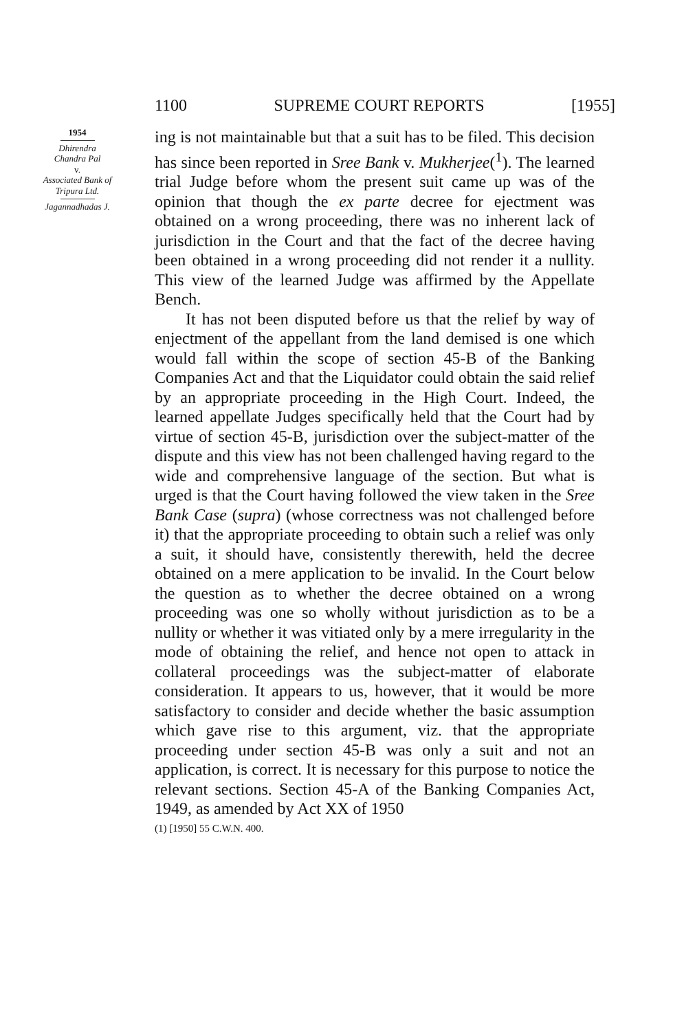1100 SUPREME COURT REPORTS [1955]
1954
Dhirendra
Chandra Pal
v.
Associated Bank of
Tripura Ltd.
Jagannadhadas J.
ing is not maintainable but that a suit has to be filed. This decision has since been reported in Sree Bank v. Mukherjee(<sup>1</sup>). The learned trial Judge before whom the present suit came up was of the opinion that though the ex parte decree for ejectment was obtained on a wrong proceeding, there was no inherent lack of jurisdiction in the Court and that the fact of the decree having been obtained in a wrong proceeding did not render it a nullity. This view of the learned Judge was affirmed by the Appellate Bench.
It has not been disputed before us that the relief by way of enjectment of the appellant from the land demised is one which would fall within the scope of section 45-B of the Banking Companies Act and that the Liquidator could obtain the said relief by an appropriate proceeding in the High Court. Indeed, the learned appellate Judges specifically held that the Court had by virtue of section 45-B, jurisdiction over the subject-matter of the dispute and this view has not been challenged having regard to the wide and comprehensive language of the section. But what is urged is that the Court having followed the view taken in the Sree Bank Case (supra) (whose correctness was not challenged before it) that the appropriate proceeding to obtain such a relief was only a suit, it should have, consistently therewith, held the decree obtained on a mere application to be invalid. In the Court below the question as to whether the decree obtained on a wrong proceeding was one so wholly without jurisdiction as to be a nullity or whether it was vitiated only by a mere irregularity in the mode of obtaining the relief, and hence not open to attack in collateral proceedings was the subject-matter of elaborate consideration. It appears to us, however, that it would be more satisfactory to consider and decide whether the basic assumption which gave rise to this argument, viz. that the appropriate proceeding under section 45-B was only a suit and not an application, is correct. It is necessary for this purpose to notice the relevant sections. Section 45-A of the Banking Companies Act, 1949, as amended by Act XX of 1950
(1) [1950] 55 C.W.N. 400.